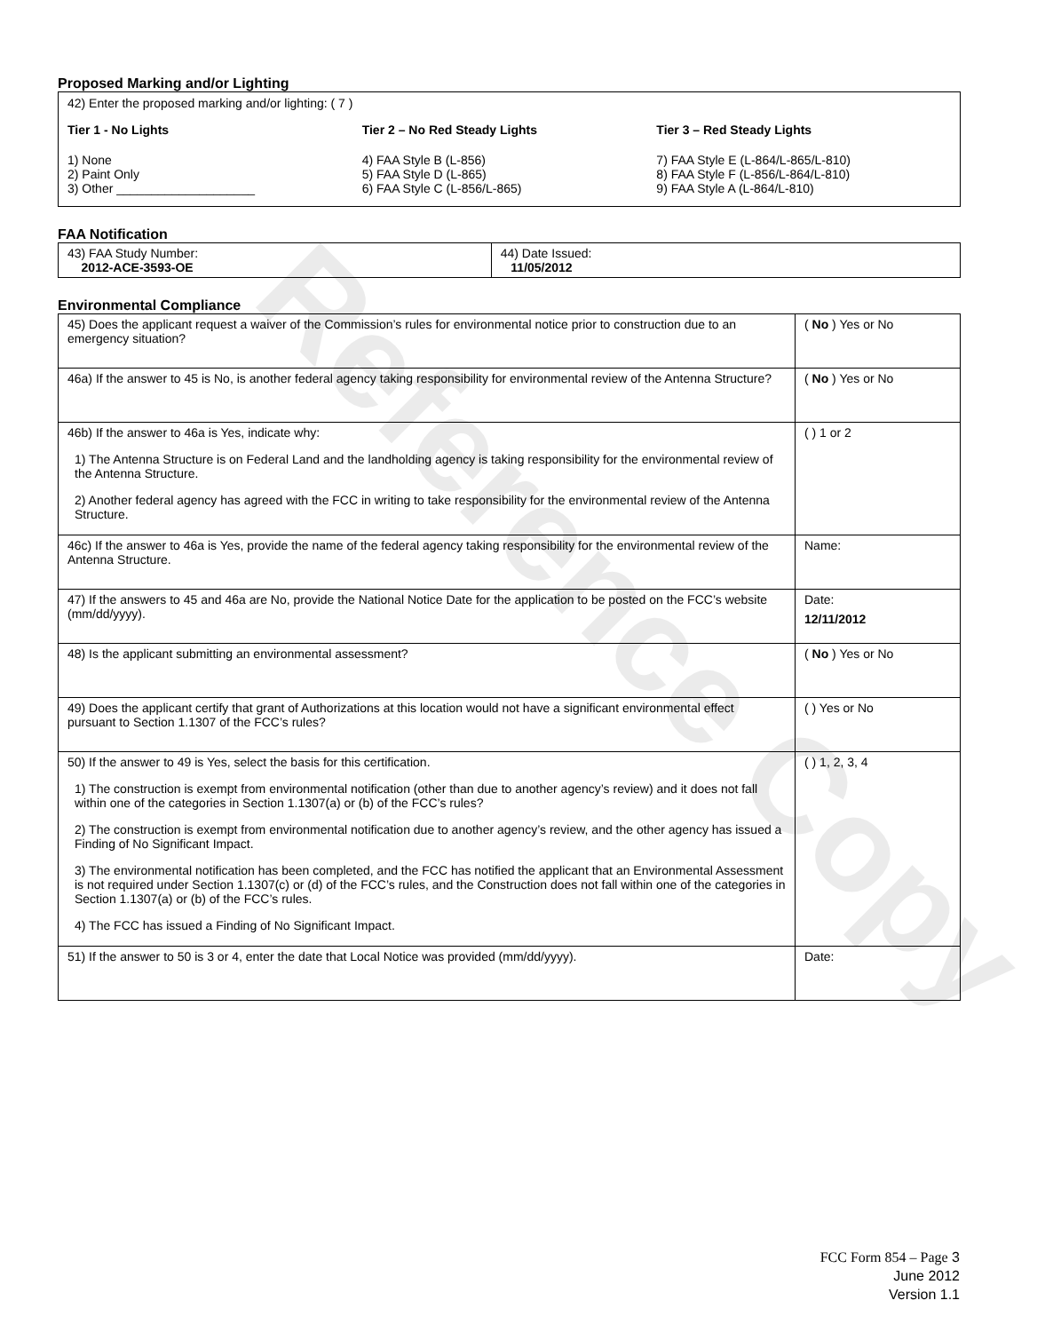Reference Copy
Proposed Marking and/or Lighting
42) Enter the proposed marking and/or lighting: ( 7 )
Tier 1 - No Lights
1) None
2) Paint Only
3) Other ____________________
Tier 2 – No Red Steady Lights
4) FAA Style B (L-856)
5) FAA Style D (L-865)
6) FAA Style C (L-856/L-865)
Tier 3 – Red Steady Lights
7) FAA Style E (L-864/L-865/L-810)
8) FAA Style F (L-856/L-864/L-810)
9) FAA Style A (L-864/L-810)
FAA Notification
| 43) FAA Study Number: 2012-ACE-3593-OE | 44) Date Issued: 11/05/2012 |
Environmental Compliance
| 45) Does the applicant request a waiver of the Commission’s rules for environmental notice prior to construction due to an emergency situation? | ( No ) Yes or No |
| 46a) If the answer to 45 is No, is another federal agency taking responsibility for environmental review of the Antenna Structure? | ( No ) Yes or No |
| 46b) If the answer to 46a is Yes, indicate why: 1) The Antenna Structure is on Federal Land and the landholding agency is taking responsibility for the environmental review of the Antenna Structure. 2) Another federal agency has agreed with the FCC in writing to take responsibility for the environmental review of the Antenna Structure. | ( ) 1 or 2 |
| 46c) If the answer to 46a is Yes, provide the name of the federal agency taking responsibility for the environmental review of the Antenna Structure. | Name: |
| 47) If the answers to 45 and 46a are No, provide the National Notice Date for the application to be posted on the FCC’s website (mm/dd/yyyy). | Date: 12/11/2012 |
| 48) Is the applicant submitting an environmental assessment? | ( No ) Yes or No |
| 49) Does the applicant certify that grant of Authorizations at this location would not have a significant environmental effect pursuant to Section 1.1307 of the FCC’s rules? | ( ) Yes or No |
| 50) If the answer to 49 is Yes, select the basis for this certification. 1) The construction is exempt from environmental notification (other than due to another agency’s review) and it does not fall within one of the categories in Section 1.1307(a) or (b) of the FCC’s rules? 2) The construction is exempt from environmental notification due to another agency’s review, and the other agency has issued a Finding of No Significant Impact. 3) The environmental notification has been completed, and the FCC has notified the applicant that an Environmental Assessment is not required under Section 1.1307(c) or (d) of the FCC’s rules, and the Construction does not fall within one of the categories in Section 1.1307(a) or (b) of the FCC’s rules. 4) The FCC has issued a Finding of No Significant Impact. | ( ) 1, 2, 3, 4 |
| 51) If the answer to 50 is 3 or 4, enter the date that Local Notice was provided (mm/dd/yyyy). | Date: |
FCC Form 854 – Page 3
June 2012
Version 1.1